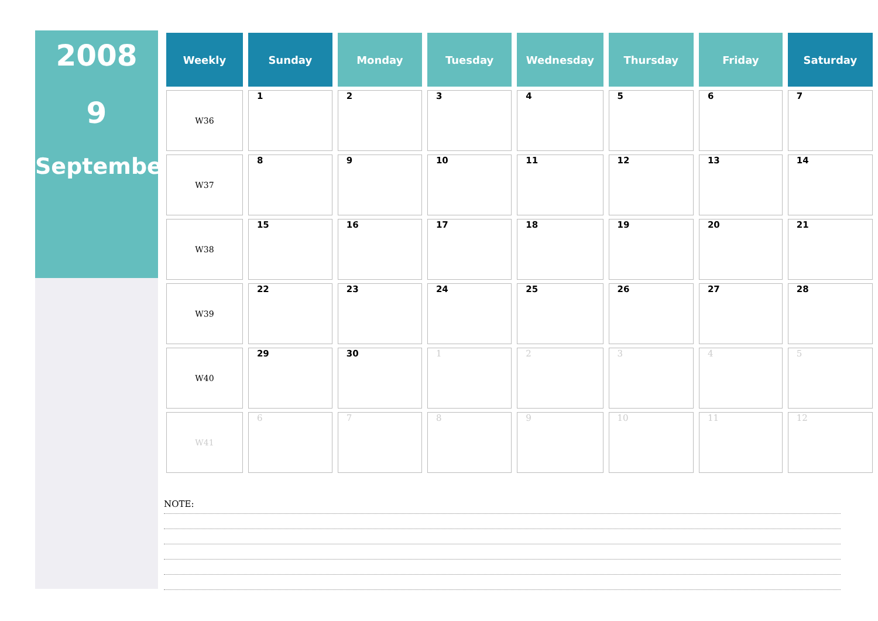2008
9
September
| Weekly | Sunday | Monday | Tuesday | Wednesday | Thursday | Friday | Saturday |
| --- | --- | --- | --- | --- | --- | --- | --- |
| W36 | 1 | 2 | 3 | 4 | 5 | 6 | 7 |
| W37 | 8 | 9 | 10 | 11 | 12 | 13 | 14 |
| W38 | 15 | 16 | 17 | 18 | 19 | 20 | 21 |
| W39 | 22 | 23 | 24 | 25 | 26 | 27 | 28 |
| W40 | 29 | 30 | 1 | 2 | 3 | 4 | 5 |
| W41 | 6 | 7 | 8 | 9 | 10 | 11 | 12 |
NOTE: